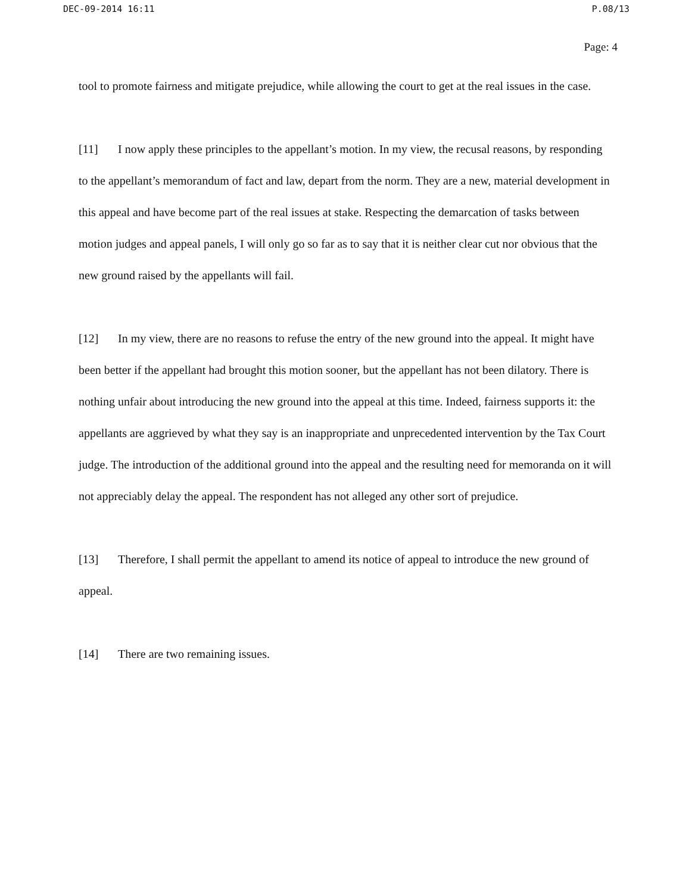DEC-09-2014 16:11 P.08/13
Page: 4
tool to promote fairness and mitigate prejudice, while allowing the court to get at the real issues in the case.
[11] I now apply these principles to the appellant’s motion. In my view, the recusal reasons, by responding to the appellant’s memorandum of fact and law, depart from the norm. They are a new, material development in this appeal and have become part of the real issues at stake. Respecting the demarcation of tasks between motion judges and appeal panels, I will only go so far as to say that it is neither clear cut nor obvious that the new ground raised by the appellants will fail.
[12] In my view, there are no reasons to refuse the entry of the new ground into the appeal. It might have been better if the appellant had brought this motion sooner, but the appellant has not been dilatory. There is nothing unfair about introducing the new ground into the appeal at this time. Indeed, fairness supports it: the appellants are aggrieved by what they say is an inappropriate and unprecedented intervention by the Tax Court judge. The introduction of the additional ground into the appeal and the resulting need for memoranda on it will not appreciably delay the appeal. The respondent has not alleged any other sort of prejudice.
[13] Therefore, I shall permit the appellant to amend its notice of appeal to introduce the new ground of appeal.
[14] There are two remaining issues.